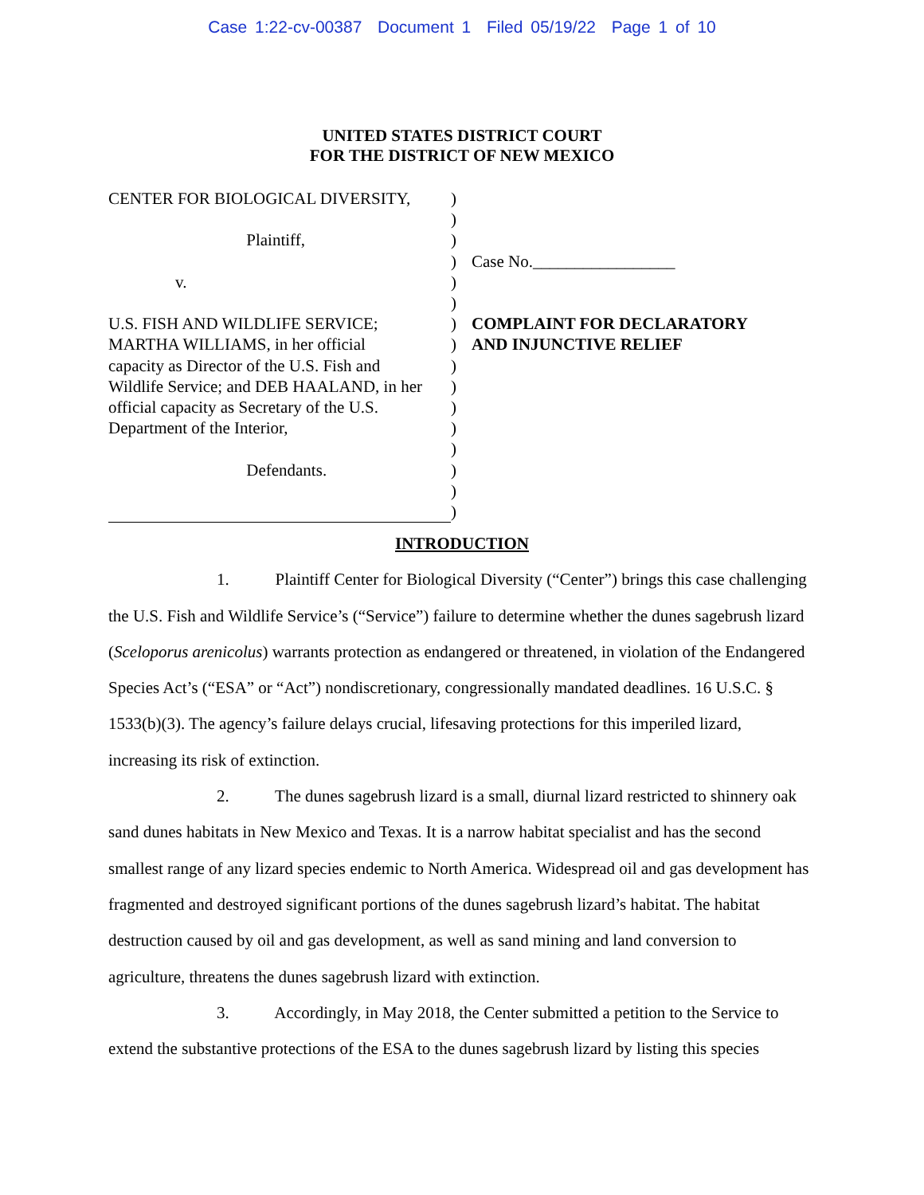Case 1:22-cv-00387 Document 1 Filed 05/19/22 Page 1 of 10
UNITED STATES DISTRICT COURT
FOR THE DISTRICT OF NEW MEXICO
CENTER FOR BIOLOGICAL DIVERSITY,
Plaintiff,
v.
U.S. FISH AND WILDLIFE SERVICE;
MARTHA WILLIAMS, in her official
capacity as Director of the U.S. Fish and
Wildlife Service; and DEB HAALAND, in her
official capacity as Secretary of the U.S.
Department of the Interior,
Defendants.
)
)
)
)
)
)
)
)
)
)
)
)
)
)
)
)
Case No._________________
COMPLAINT FOR DECLARATORY
AND INJUNCTIVE RELIEF
INTRODUCTION
1. Plaintiff Center for Biological Diversity (“Center”) brings this case challenging the U.S. Fish and Wildlife Service’s (“Service”) failure to determine whether the dunes sagebrush lizard (Sceloporus arenicolus) warrants protection as endangered or threatened, in violation of the Endangered Species Act’s (“ESA” or “Act”) nondiscretionary, congressionally mandated deadlines. 16 U.S.C. § 1533(b)(3). The agency’s failure delays crucial, lifesaving protections for this imperiled lizard, increasing its risk of extinction.
2. The dunes sagebrush lizard is a small, diurnal lizard restricted to shinnery oak sand dunes habitats in New Mexico and Texas. It is a narrow habitat specialist and has the second smallest range of any lizard species endemic to North America. Widespread oil and gas development has fragmented and destroyed significant portions of the dunes sagebrush lizard’s habitat. The habitat destruction caused by oil and gas development, as well as sand mining and land conversion to agriculture, threatens the dunes sagebrush lizard with extinction.
3. Accordingly, in May 2018, the Center submitted a petition to the Service to extend the substantive protections of the ESA to the dunes sagebrush lizard by listing this species